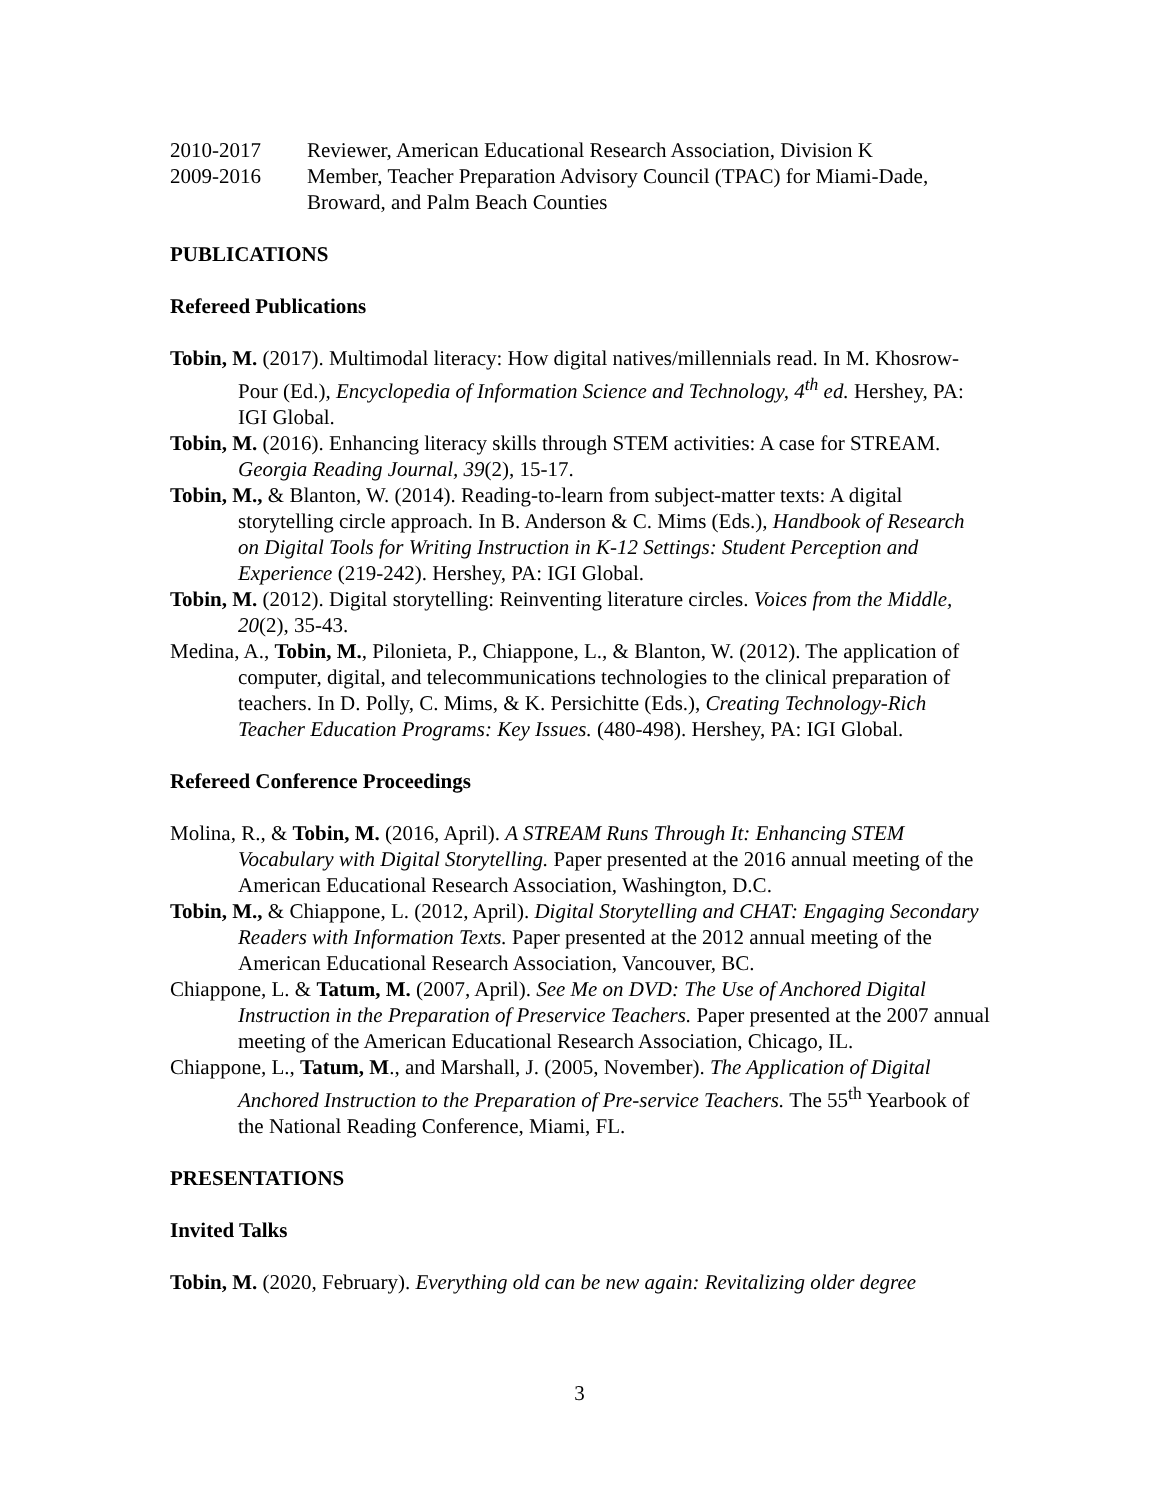2010-2017 Reviewer, American Educational Research Association, Division K
2009-2016 Member, Teacher Preparation Advisory Council (TPAC) for Miami-Dade, Broward, and Palm Beach Counties
PUBLICATIONS
Refereed Publications
Tobin, M. (2017). Multimodal literacy: How digital natives/millennials read. In M. Khosrow-Pour (Ed.), Encyclopedia of Information Science and Technology, 4<sup>th</sup> ed. Hershey, PA: IGI Global.
Tobin, M. (2016). Enhancing literacy skills through STEM activities: A case for STREAM. Georgia Reading Journal, 39(2), 15-17.
Tobin, M., & Blanton, W. (2014). Reading-to-learn from subject-matter texts: A digital storytelling circle approach. In B. Anderson & C. Mims (Eds.), Handbook of Research on Digital Tools for Writing Instruction in K-12 Settings: Student Perception and Experience (219-242). Hershey, PA: IGI Global.
Tobin, M. (2012). Digital storytelling: Reinventing literature circles. Voices from the Middle, 20(2), 35-43.
Medina, A., Tobin, M., Pilonieta, P., Chiappone, L., & Blanton, W. (2012). The application of computer, digital, and telecommunications technologies to the clinical preparation of teachers. In D. Polly, C. Mims, & K. Persichitte (Eds.), Creating Technology-Rich Teacher Education Programs: Key Issues. (480-498). Hershey, PA: IGI Global.
Refereed Conference Proceedings
Molina, R., & Tobin, M. (2016, April). A STREAM Runs Through It: Enhancing STEM Vocabulary with Digital Storytelling. Paper presented at the 2016 annual meeting of the American Educational Research Association, Washington, D.C.
Tobin, M., & Chiappone, L. (2012, April). Digital Storytelling and CHAT: Engaging Secondary Readers with Information Texts. Paper presented at the 2012 annual meeting of the American Educational Research Association, Vancouver, BC.
Chiappone, L. & Tatum, M. (2007, April). See Me on DVD: The Use of Anchored Digital Instruction in the Preparation of Preservice Teachers. Paper presented at the 2007 annual meeting of the American Educational Research Association, Chicago, IL.
Chiappone, L., Tatum, M., and Marshall, J. (2005, November). The Application of Digital Anchored Instruction to the Preparation of Pre-service Teachers. The 55<sup>th</sup> Yearbook of the National Reading Conference, Miami, FL.
PRESENTATIONS
Invited Talks
Tobin, M. (2020, February). Everything old can be new again: Revitalizing older degree
3